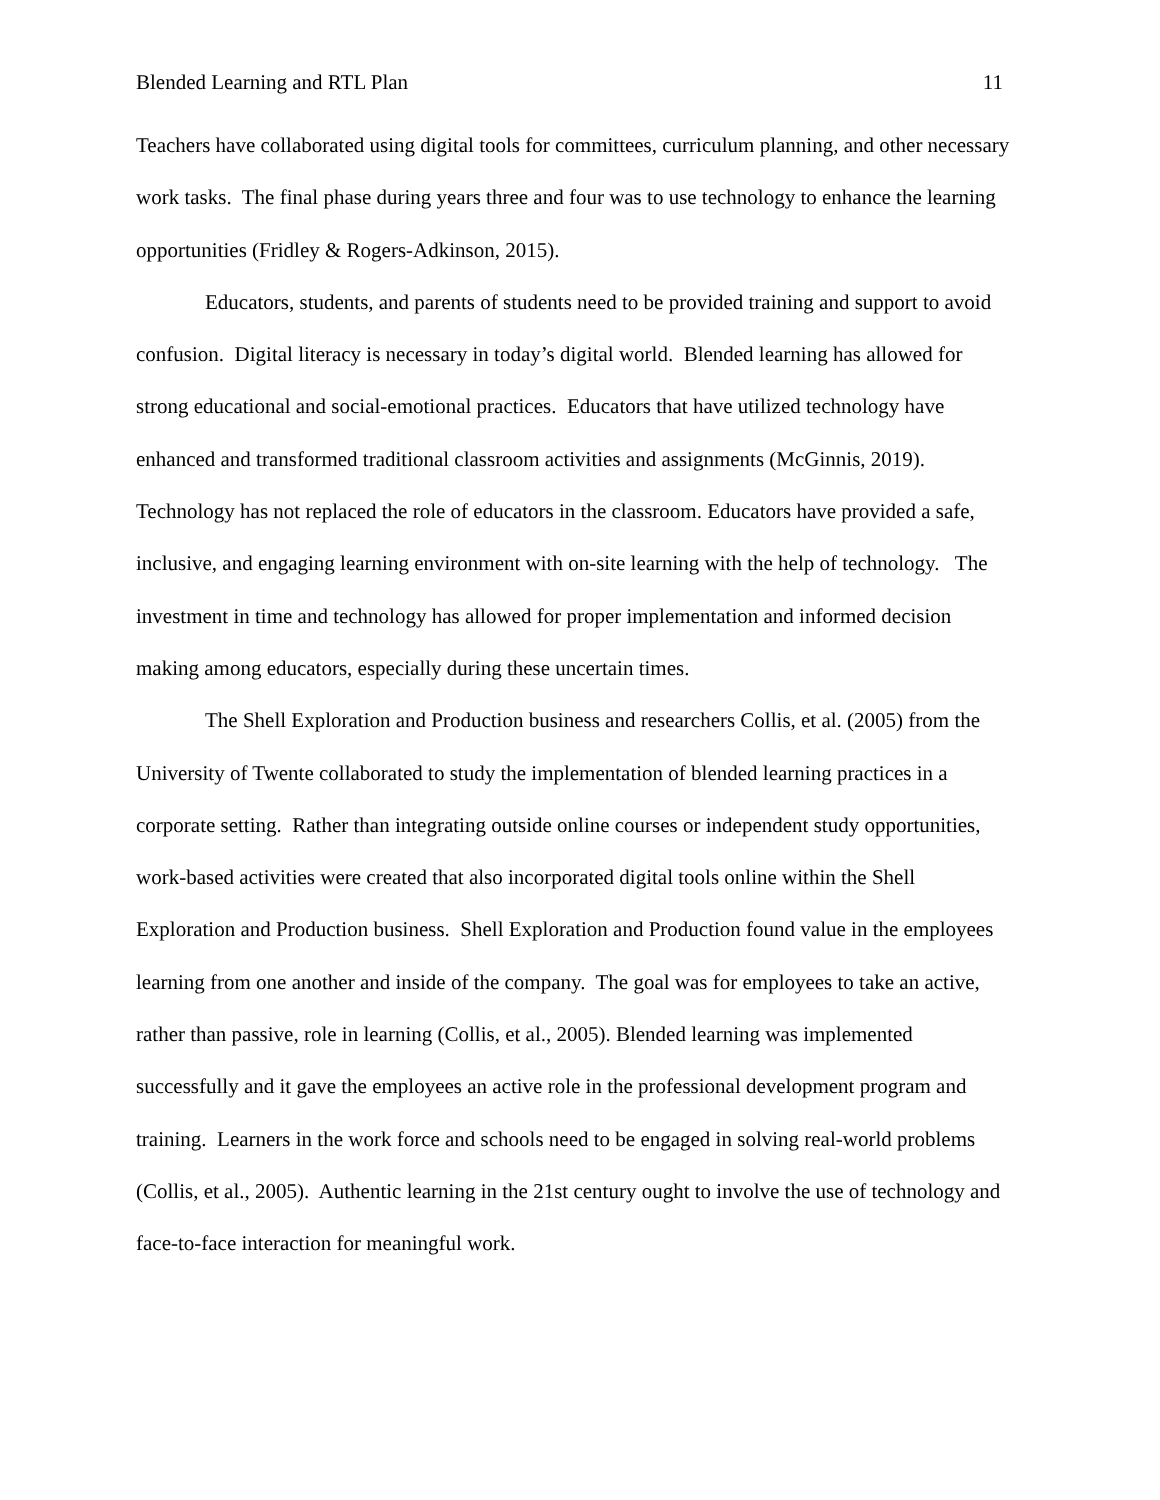Blended Learning and RTL Plan 11
Teachers have collaborated using digital tools for committees, curriculum planning, and other necessary work tasks. The final phase during years three and four was to use technology to enhance the learning opportunities (Fridley & Rogers-Adkinson, 2015).
Educators, students, and parents of students need to be provided training and support to avoid confusion. Digital literacy is necessary in today’s digital world. Blended learning has allowed for strong educational and social-emotional practices. Educators that have utilized technology have enhanced and transformed traditional classroom activities and assignments (McGinnis, 2019). Technology has not replaced the role of educators in the classroom. Educators have provided a safe, inclusive, and engaging learning environment with on-site learning with the help of technology. The investment in time and technology has allowed for proper implementation and informed decision making among educators, especially during these uncertain times.
The Shell Exploration and Production business and researchers Collis, et al. (2005) from the University of Twente collaborated to study the implementation of blended learning practices in a corporate setting. Rather than integrating outside online courses or independent study opportunities, work-based activities were created that also incorporated digital tools online within the Shell Exploration and Production business. Shell Exploration and Production found value in the employees learning from one another and inside of the company. The goal was for employees to take an active, rather than passive, role in learning (Collis, et al., 2005). Blended learning was implemented successfully and it gave the employees an active role in the professional development program and training. Learners in the work force and schools need to be engaged in solving real-world problems (Collis, et al., 2005). Authentic learning in the 21st century ought to involve the use of technology and face-to-face interaction for meaningful work.